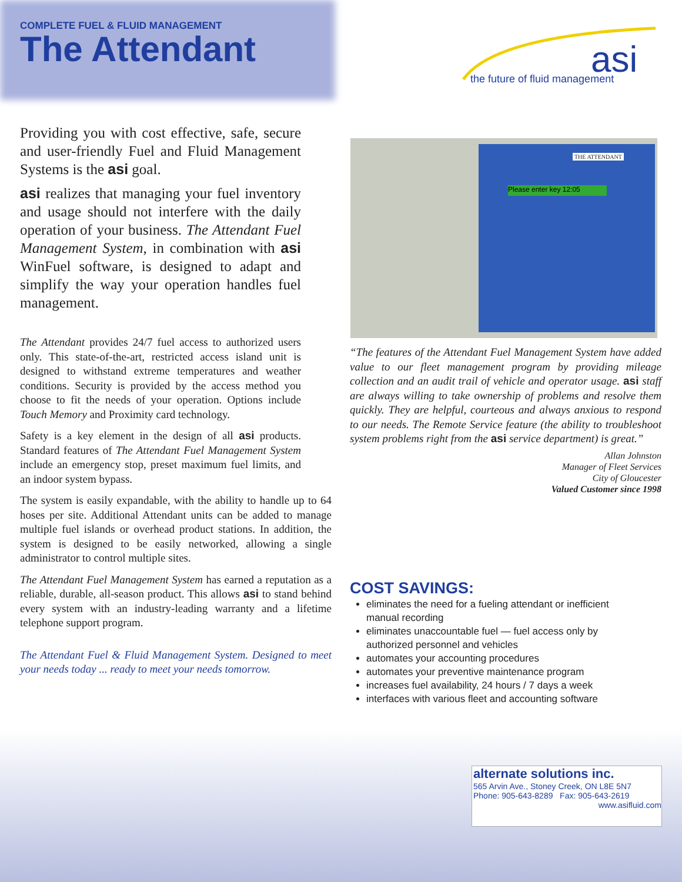COMPLETE FUEL & FLUID MANAGEMENT
The Attendant
asi
the future of fluid management
Providing you with cost effective, safe, secure and user-friendly Fuel and Fluid Management Systems is the asi goal.
asi realizes that managing your fuel inventory and usage should not interfere with the daily operation of your business. The Attendant Fuel Management System, in combination with asi WinFuel software, is designed to adapt and simplify the way your operation handles fuel management.
The Attendant provides 24/7 fuel access to authorized users only. This state-of-the-art, restricted access island unit is designed to withstand extreme temperatures and weather conditions. Security is provided by the access method you choose to fit the needs of your operation. Options include Touch Memory and Proximity card technology.
Safety is a key element in the design of all asi products. Standard features of The Attendant Fuel Management System include an emergency stop, preset maximum fuel limits, and an indoor system bypass.
The system is easily expandable, with the ability to handle up to 64 hoses per site. Additional Attendant units can be added to manage multiple fuel islands or overhead product stations. In addition, the system is designed to be easily networked, allowing a single administrator to control multiple sites.
The Attendant Fuel Management System has earned a reputation as a reliable, durable, all-season product. This allows asi to stand behind every system with an industry-leading warranty and a lifetime telephone support program.
The Attendant Fuel & Fluid Management System. Designed to meet your needs today ... ready to meet your needs tomorrow.
Please enter key 12:05
THE ATTENDANT
“The features of the Attendant Fuel Management System have added value to our fleet management program by providing mileage collection and an audit trail of vehicle and operator usage. asi staff are always willing to take ownership of problems and resolve them quickly. They are helpful, courteous and always anxious to respond to our needs. The Remote Service feature (the ability to troubleshoot system problems right from the asi service department) is great.”
Allan Johnston
Manager of Fleet Services
City of Gloucester
Valued Customer since 1998
COST SAVINGS:
eliminates the need for a fueling attendant or inefficient manual recording
eliminates unaccountable fuel — fuel access only by authorized personnel and vehicles
automates your accounting procedures
automates your preventive maintenance program
increases fuel availability, 24 hours / 7 days a week
interfaces with various fleet and accounting software
alternate solutions inc.
565 Arvin Ave., Stoney Creek, ON L8E 5N7
Phone: 905-643-8289 Fax: 905-643-2619
www.asifluid.com